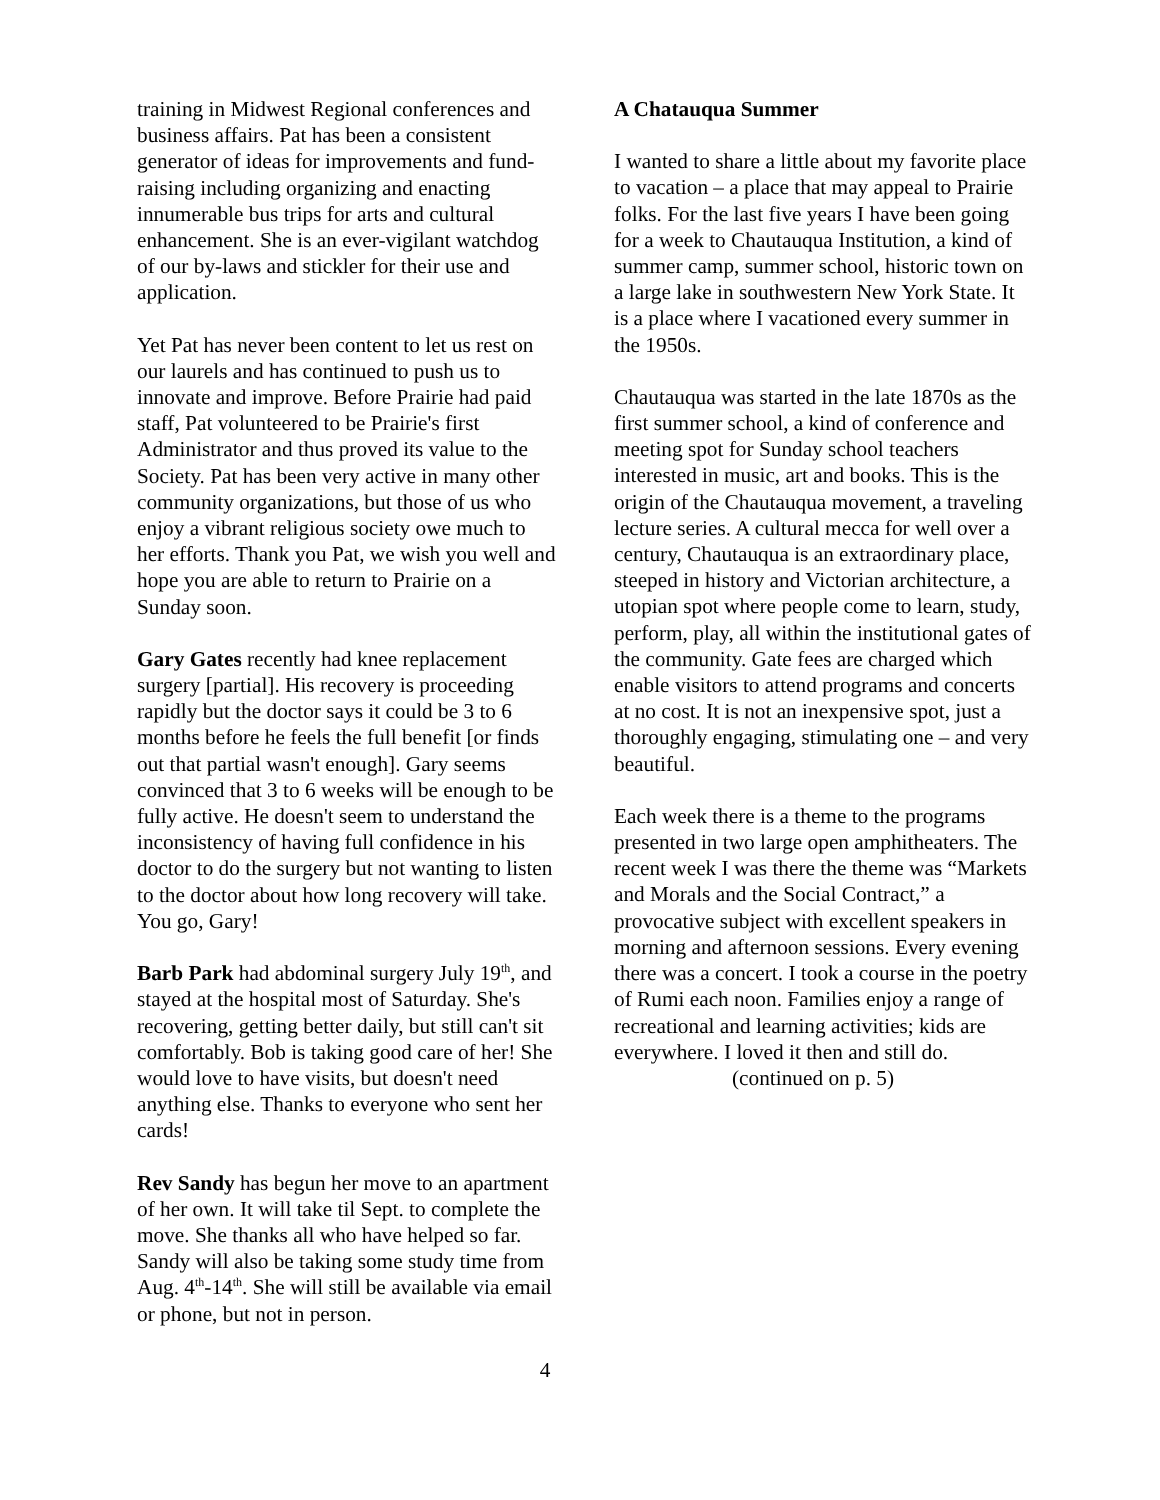training in Midwest Regional conferences and business affairs. Pat has been a consistent generator of ideas for improvements and fund-raising including organizing and enacting innumerable bus trips for arts and cultural enhancement. She is an ever-vigilant watchdog of our by-laws and stickler for their use and application.
Yet Pat has never been content to let us rest on our laurels and has continued to push us to innovate and improve. Before Prairie had paid staff, Pat volunteered to be Prairie's first Administrator and thus proved its value to the Society. Pat has been very active in many other community organizations, but those of us who enjoy a vibrant religious society owe much to her efforts. Thank you Pat, we wish you well and hope you are able to return to Prairie on a Sunday soon.
Gary Gates recently had knee replacement surgery [partial]. His recovery is proceeding rapidly but the doctor says it could be 3 to 6 months before he feels the full benefit [or finds out that partial wasn't enough]. Gary seems convinced that 3 to 6 weeks will be enough to be fully active. He doesn't seem to understand the inconsistency of having full confidence in his doctor to do the surgery but not wanting to listen to the doctor about how long recovery will take. You go, Gary!
Barb Park had abdominal surgery July 19<sup>th</sup>, and stayed at the hospital most of Saturday. She's recovering, getting better daily, but still can't sit comfortably. Bob is taking good care of her! She would love to have visits, but doesn't need anything else. Thanks to everyone who sent her cards!
Rev Sandy has begun her move to an apartment of her own. It will take til Sept. to complete the move. She thanks all who have helped so far. Sandy will also be taking some study time from Aug. 4<sup>th</sup>-14<sup>th</sup>. She will still be available via email or phone, but not in person.
A Chatauqua Summer
I wanted to share a little about my favorite place to vacation – a place that may appeal to Prairie folks. For the last five years I have been going for a week to Chautauqua Institution, a kind of summer camp, summer school, historic town on a large lake in southwestern New York State. It is a place where I vacationed every summer in the 1950s.
Chautauqua was started in the late 1870s as the first summer school, a kind of conference and meeting spot for Sunday school teachers interested in music, art and books. This is the origin of the Chautauqua movement, a traveling lecture series. A cultural mecca for well over a century, Chautauqua is an extraordinary place, steeped in history and Victorian architecture, a utopian spot where people come to learn, study, perform, play, all within the institutional gates of the community. Gate fees are charged which enable visitors to attend programs and concerts at no cost. It is not an inexpensive spot, just a thoroughly engaging, stimulating one – and very beautiful.
Each week there is a theme to the programs presented in two large open amphitheaters. The recent week I was there the theme was “Markets and Morals and the Social Contract,” a provocative subject with excellent speakers in morning and afternoon sessions. Every evening there was a concert. I took a course in the poetry of Rumi each noon. Families enjoy a range of recreational and learning activities; kids are everywhere. I loved it then and still do.
(continued on p. 5)
4